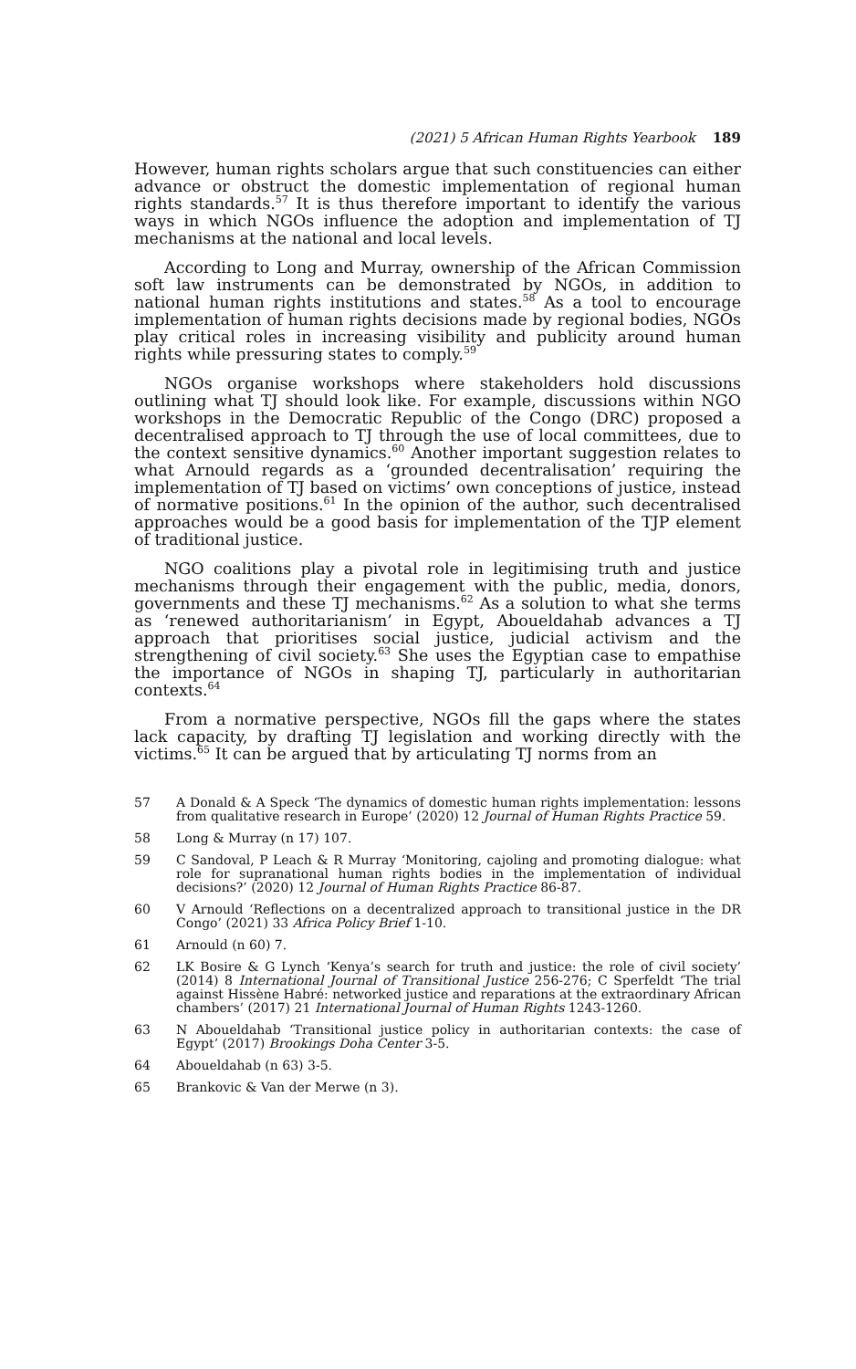(2021) 5 African Human Rights Yearbook 189
However, human rights scholars argue that such constituencies can either advance or obstruct the domestic implementation of regional human rights standards.<sup>57</sup> It is thus therefore important to identify the various ways in which NGOs influence the adoption and implementation of TJ mechanisms at the national and local levels.
According to Long and Murray, ownership of the African Commission soft law instruments can be demonstrated by NGOs, in addition to national human rights institutions and states.<sup>58</sup> As a tool to encourage implementation of human rights decisions made by regional bodies, NGOs play critical roles in increasing visibility and publicity around human rights while pressuring states to comply.<sup>59</sup>
NGOs organise workshops where stakeholders hold discussions outlining what TJ should look like. For example, discussions within NGO workshops in the Democratic Republic of the Congo (DRC) proposed a decentralised approach to TJ through the use of local committees, due to the context sensitive dynamics.<sup>60</sup> Another important suggestion relates to what Arnould regards as a ‘grounded decentralisation’ requiring the implementation of TJ based on victims’ own conceptions of justice, instead of normative positions.<sup>61</sup> In the opinion of the author, such decentralised approaches would be a good basis for implementation of the TJP element of traditional justice.
NGO coalitions play a pivotal role in legitimising truth and justice mechanisms through their engagement with the public, media, donors, governments and these TJ mechanisms.<sup>62</sup> As a solution to what she terms as ‘renewed authoritarianism’ in Egypt, Aboueldahab advances a TJ approach that prioritises social justice, judicial activism and the strengthening of civil society.<sup>63</sup> She uses the Egyptian case to empathise the importance of NGOs in shaping TJ, particularly in authoritarian contexts.<sup>64</sup>
From a normative perspective, NGOs fill the gaps where the states lack capacity, by drafting TJ legislation and working directly with the victims.<sup>65</sup> It can be argued that by articulating TJ norms from an
57 A Donald & A Speck ‘The dynamics of domestic human rights implementation: lessons from qualitative research in Europe’ (2020) 12 Journal of Human Rights Practice 59.
58 Long & Murray (n 17) 107.
59 C Sandoval, P Leach & R Murray ‘Monitoring, cajoling and promoting dialogue: what role for supranational human rights bodies in the implementation of individual decisions?’ (2020) 12 Journal of Human Rights Practice 86-87.
60 V Arnould ‘Reflections on a decentralized approach to transitional justice in the DR Congo’ (2021) 33 Africa Policy Brief 1-10.
61 Arnould (n 60) 7.
62 LK Bosire & G Lynch ‘Kenya’s search for truth and justice: the role of civil society’ (2014) 8 International Journal of Transitional Justice 256-276; C Sperfeldt ‘The trial against Hissène Habré: networked justice and reparations at the extraordinary African chambers’ (2017) 21 International Journal of Human Rights 1243-1260.
63 N Aboueldahab ‘Transitional justice policy in authoritarian contexts: the case of Egypt’ (2017) Brookings Doha Center 3-5.
64 Aboueldahab (n 63) 3-5.
65 Brankovic & Van der Merwe (n 3).